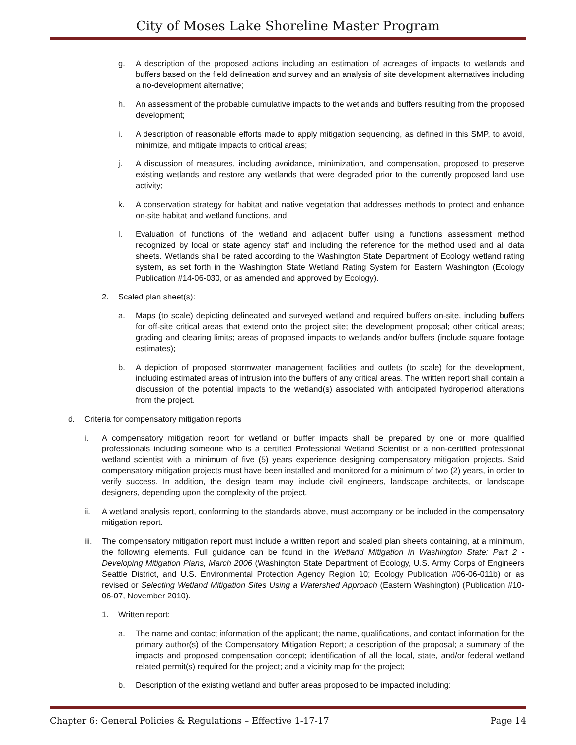City of Moses Lake Shoreline Master Program
g. A description of the proposed actions including an estimation of acreages of impacts to wetlands and buffers based on the field delineation and survey and an analysis of site development alternatives including a no-development alternative;
h. An assessment of the probable cumulative impacts to the wetlands and buffers resulting from the proposed development;
i. A description of reasonable efforts made to apply mitigation sequencing, as defined in this SMP, to avoid, minimize, and mitigate impacts to critical areas;
j. A discussion of measures, including avoidance, minimization, and compensation, proposed to preserve existing wetlands and restore any wetlands that were degraded prior to the currently proposed land use activity;
k. A conservation strategy for habitat and native vegetation that addresses methods to protect and enhance on-site habitat and wetland functions, and
l. Evaluation of functions of the wetland and adjacent buffer using a functions assessment method recognized by local or state agency staff and including the reference for the method used and all data sheets. Wetlands shall be rated according to the Washington State Department of Ecology wetland rating system, as set forth in the Washington State Wetland Rating System for Eastern Washington (Ecology Publication #14-06-030, or as amended and approved by Ecology).
2. Scaled plan sheet(s):
a. Maps (to scale) depicting delineated and surveyed wetland and required buffers on-site, including buffers for off-site critical areas that extend onto the project site; the development proposal; other critical areas; grading and clearing limits; areas of proposed impacts to wetlands and/or buffers (include square footage estimates);
b. A depiction of proposed stormwater management facilities and outlets (to scale) for the development, including estimated areas of intrusion into the buffers of any critical areas. The written report shall contain a discussion of the potential impacts to the wetland(s) associated with anticipated hydroperiod alterations from the project.
d. Criteria for compensatory mitigation reports
i. A compensatory mitigation report for wetland or buffer impacts shall be prepared by one or more qualified professionals including someone who is a certified Professional Wetland Scientist or a non-certified professional wetland scientist with a minimum of five (5) years experience designing compensatory mitigation projects. Said compensatory mitigation projects must have been installed and monitored for a minimum of two (2) years, in order to verify success. In addition, the design team may include civil engineers, landscape architects, or landscape designers, depending upon the complexity of the project.
ii. A wetland analysis report, conforming to the standards above, must accompany or be included in the compensatory mitigation report.
iii. The compensatory mitigation report must include a written report and scaled plan sheets containing, at a minimum, the following elements. Full guidance can be found in the Wetland Mitigation in Washington State: Part 2 - Developing Mitigation Plans, March 2006 (Washington State Department of Ecology, U.S. Army Corps of Engineers Seattle District, and U.S. Environmental Protection Agency Region 10; Ecology Publication #06-06-011b) or as revised or Selecting Wetland Mitigation Sites Using a Watershed Approach (Eastern Washington) (Publication #10-06-07, November 2010).
1. Written report:
a. The name and contact information of the applicant; the name, qualifications, and contact information for the primary author(s) of the Compensatory Mitigation Report; a description of the proposal; a summary of the impacts and proposed compensation concept; identification of all the local, state, and/or federal wetland related permit(s) required for the project; and a vicinity map for the project;
b. Description of the existing wetland and buffer areas proposed to be impacted including:
Chapter 6: General Policies & Regulations – Effective 1-17-17 Page 14